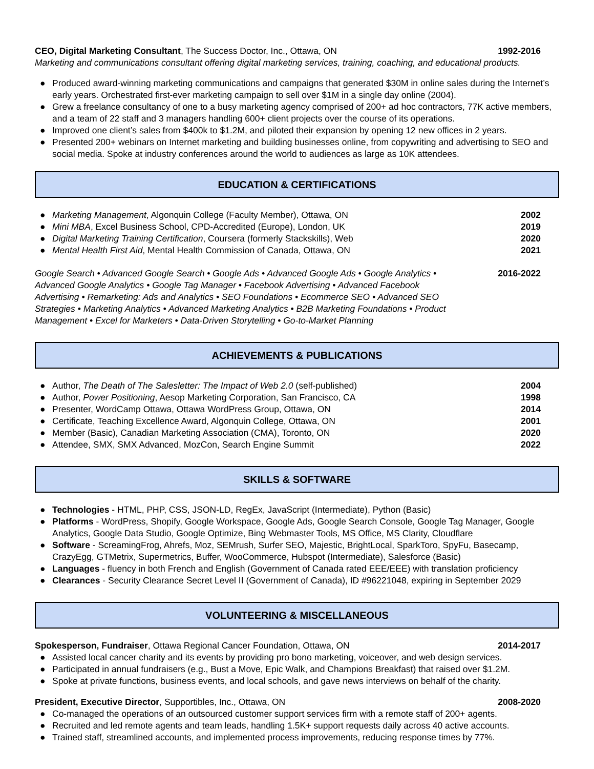CEO, Digital Marketing Consultant, The Success Doctor, Inc., Ottawa, ON 1992-2016
Marketing and communications consultant offering digital marketing services, training, coaching, and educational products.
● Produced award-winning marketing communications and campaigns that generated $30M in online sales during the Internet’s early years. Orchestrated first-ever marketing campaign to sell over $1M in a single day online (2004).
● Grew a freelance consultancy of one to a busy marketing agency comprised of 200+ ad hoc contractors, 77K active members, and a team of 22 staff and 3 managers handling 600+ client projects over the course of its operations.
● Improved one client’s sales from $400k to $1.2M, and piloted their expansion by opening 12 new offices in 2 years.
● Presented 200+ webinars on Internet marketing and building businesses online, from copywriting and advertising to SEO and social media. Spoke at industry conferences around the world to audiences as large as 10K attendees.
EDUCATION & CERTIFICATIONS
● Marketing Management, Algonquin College (Faculty Member), Ottawa, ON 2002
● Mini MBA, Excel Business School, CPD-Accredited (Europe), London, UK 2019
● Digital Marketing Training Certification, Coursera (formerly Stackskills), Web 2020
● Mental Health First Aid, Mental Health Commission of Canada, Ottawa, ON 2021
Google Search • Advanced Google Search • Google Ads • Advanced Google Ads • Google Analytics • Advanced Google Analytics • Google Tag Manager • Facebook Advertising • Advanced Facebook Advertising • Remarketing: Ads and Analytics • SEO Foundations • Ecommerce SEO • Advanced SEO Strategies • Marketing Analytics • Advanced Marketing Analytics • B2B Marketing Foundations • Product Management • Excel for Marketers • Data-Driven Storytelling • Go-to-Market Planning 2016-2022
ACHIEVEMENTS & PUBLICATIONS
● Author, The Death of The Salesletter: The Impact of Web 2.0 (self-published) 2004
● Author, Power Positioning, Aesop Marketing Corporation, San Francisco, CA 1998
● Presenter, WordCamp Ottawa, Ottawa WordPress Group, Ottawa, ON 2014
● Certificate, Teaching Excellence Award, Algonquin College, Ottawa, ON 2001
● Member (Basic), Canadian Marketing Association (CMA), Toronto, ON 2020
● Attendee, SMX, SMX Advanced, MozCon, Search Engine Summit 2022
SKILLS & SOFTWARE
● Technologies - HTML, PHP, CSS, JSON-LD, RegEx, JavaScript (Intermediate), Python (Basic)
● Platforms - WordPress, Shopify, Google Workspace, Google Ads, Google Search Console, Google Tag Manager, Google Analytics, Google Data Studio, Google Optimize, Bing Webmaster Tools, MS Office, MS Clarity, Cloudflare
● Software - ScreamingFrog, Ahrefs, Moz, SEMrush, Surfer SEO, Majestic, BrightLocal, SparkToro, SpyFu, Basecamp, CrazyEgg, GTMetrix, Supermetrics, Buffer, WooCommerce, Hubspot (Intermediate), Salesforce (Basic)
● Languages - fluency in both French and English (Government of Canada rated EEE/EEE) with translation proficiency
● Clearances - Security Clearance Secret Level II (Government of Canada), ID #96221048, expiring in September 2029
VOLUNTEERING & MISCELLANEOUS
Spokesperson, Fundraiser, Ottawa Regional Cancer Foundation, Ottawa, ON 2014-2017
● Assisted local cancer charity and its events by providing pro bono marketing, voiceover, and web design services.
● Participated in annual fundraisers (e.g., Bust a Move, Epic Walk, and Champions Breakfast) that raised over $1.2M.
● Spoke at private functions, business events, and local schools, and gave news interviews on behalf of the charity.
President, Executive Director, Supportibles, Inc., Ottawa, ON 2008-2020
● Co-managed the operations of an outsourced customer support services firm with a remote staff of 200+ agents.
● Recruited and led remote agents and team leads, handling 1.5K+ support requests daily across 40 active accounts.
● Trained staff, streamlined accounts, and implemented process improvements, reducing response times by 77%.